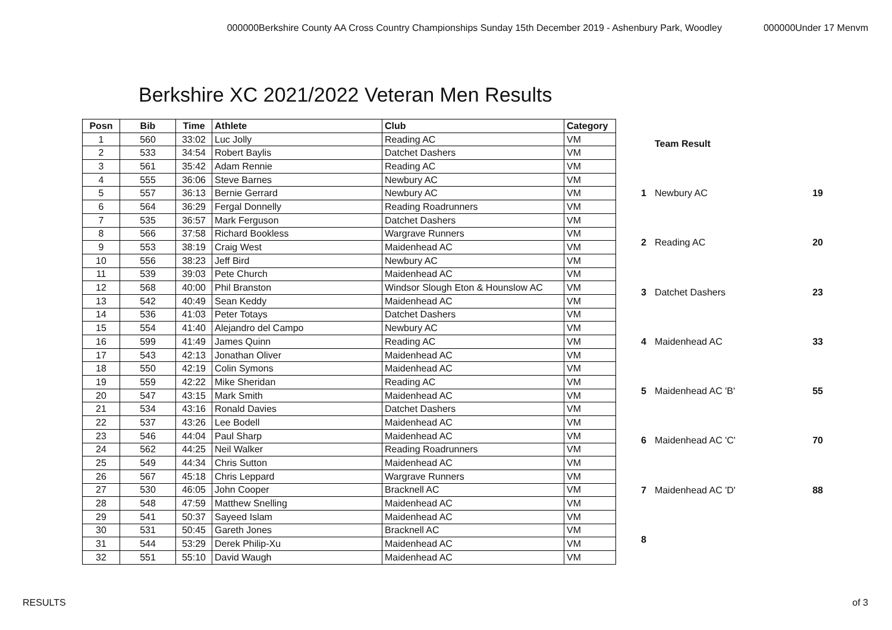000000Berkshire County AA Cross Country Championships Sunday 15th December 2019 - Ashenbury Park, Woodley 000000Under 17 Menvm
Berkshire XC 2021/2022 Veteran Men Results
| Posn | Bib | Time | Athlete | Club | Category |
| --- | --- | --- | --- | --- | --- |
| 1 | 560 | 33:02 | Luc Jolly | Reading AC | VM |
| 2 | 533 | 34:54 | Robert Baylis | Datchet Dashers | VM |
| 3 | 561 | 35:42 | Adam Rennie | Reading AC | VM |
| 4 | 555 | 36:06 | Steve Barnes | Newbury AC | VM |
| 5 | 557 | 36:13 | Bernie Gerrard | Newbury AC | VM |
| 6 | 564 | 36:29 | Fergal Donnelly | Reading Roadrunners | VM |
| 7 | 535 | 36:57 | Mark Ferguson | Datchet Dashers | VM |
| 8 | 566 | 37:58 | Richard Bookless | Wargrave Runners | VM |
| 9 | 553 | 38:19 | Craig West | Maidenhead AC | VM |
| 10 | 556 | 38:23 | Jeff Bird | Newbury AC | VM |
| 11 | 539 | 39:03 | Pete Church | Maidenhead AC | VM |
| 12 | 568 | 40:00 | Phil Branston | Windsor Slough Eton & Hounslow AC | VM |
| 13 | 542 | 40:49 | Sean Keddy | Maidenhead AC | VM |
| 14 | 536 | 41:03 | Peter Totays | Datchet Dashers | VM |
| 15 | 554 | 41:40 | Alejandro del Campo | Newbury AC | VM |
| 16 | 599 | 41:49 | James Quinn | Reading AC | VM |
| 17 | 543 | 42:13 | Jonathan Oliver | Maidenhead AC | VM |
| 18 | 550 | 42:19 | Colin Symons | Maidenhead AC | VM |
| 19 | 559 | 42:22 | Mike Sheridan | Reading AC | VM |
| 20 | 547 | 43:15 | Mark Smith | Maidenhead AC | VM |
| 21 | 534 | 43:16 | Ronald Davies | Datchet Dashers | VM |
| 22 | 537 | 43:26 | Lee Bodell | Maidenhead AC | VM |
| 23 | 546 | 44:04 | Paul Sharp | Maidenhead AC | VM |
| 24 | 562 | 44:25 | Neil Walker | Reading Roadrunners | VM |
| 25 | 549 | 44:34 | Chris Sutton | Maidenhead AC | VM |
| 26 | 567 | 45:18 | Chris Leppard | Wargrave Runners | VM |
| 27 | 530 | 46:05 | John Cooper | Bracknell AC | VM |
| 28 | 548 | 47:59 | Matthew Snelling | Maidenhead AC | VM |
| 29 | 541 | 50:37 | Sayeed Islam | Maidenhead AC | VM |
| 30 | 531 | 50:45 | Gareth Jones | Bracknell AC | VM |
| 31 | 544 | 53:29 | Derek Philip-Xu | Maidenhead AC | VM |
| 32 | 551 | 55:10 | David Waugh | Maidenhead AC | VM |
| | Team Result | |
| 1 | Newbury AC | 19 |
| 2 | Reading AC | 20 |
| 3 | Datchet Dashers | 23 |
| 4 | Maidenhead AC | 33 |
| 5 | Maidenhead AC 'B' | 55 |
| 6 | Maidenhead AC 'C' | 70 |
| 7 | Maidenhead AC 'D' | 88 |
| 8 | | |
RESULTS of 3